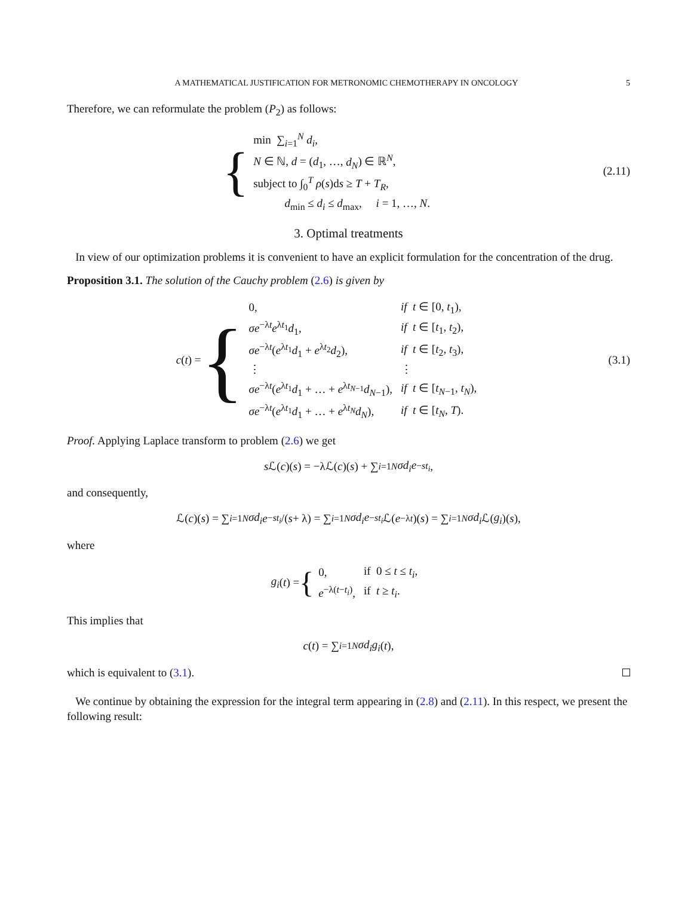A MATHEMATICAL JUSTIFICATION FOR METRONOMIC CHEMOTHERAPY IN ONCOLOGY 5
Therefore, we can reformulate the problem (P<sub>2</sub>) as follows:
{
| min ∑<sub>i=1</sub><sup>N</sup> d<sub>i</sub> , |
| N ∈ ℕ, d = ( d<sub>1</sub>, …, d<sub>N</sub> ) ∈ ℝ<sup>N</sup>, |
| subject to ∫<sub>0</sub><sup>T</sup> ρ ( s )d s ≥ T + T<sub>R</sub> , |
| d<sub>min</sub> ≤ d<sub>i</sub> ≤ d<sub>max</sub>, i = 1, …, N . |
(2.11)
3. Optimal treatments
In view of our optimization problems it is convenient to have an explicit formulation for the concentration of the drug.
Proposition 3.1. The solution of the Cauchy problem (2.6) is given by
c (t) = {
| 0, | if t ∈ [0, t<sub>1</sub>), |
| σe<sup>−λt</sup> e<sup>λt<sub>1</sub></sup> d<sub>1</sub>, | if t ∈ [ t<sub>1</sub>, t<sub>2</sub>), |
| σe<sup>−λt</sup>( e<sup>λt<sub>1</sub></sup> d<sub>1</sub> + e<sup>λt<sub>2</sub></sup> d<sub>2</sub>), | if t ∈ [ t<sub>2</sub>, t<sub>3</sub>), |
| ⋮ | ⋮ |
| σe<sup>−λt</sup>( e<sup>λt<sub>1</sub></sup> d<sub>1</sub> + … + e<sup>λt<sub>N−1</sub></sup> d<sub>N−1</sub>), | if t ∈ [ t<sub>N−1</sub>, t<sub>N</sub> ), |
| σe<sup>−λt</sup>( e<sup>λt<sub>1</sub></sup> d<sub>1</sub> + … + e<sup>λt<sub>N</sub></sup> d<sub>N</sub> ), | if t ∈ [ t<sub>N</sub> , T ). |
(3.1)
Proof. Applying Laplace transform to problem (2.6) we get
s ℒ(c)(s) = −λℒ(c)(s) + ∑<sub>i=1</sub><sup>N</sup> σd<sub>i</sub>e<sup>−st<sub>i</sub></sup>,
and consequently,
ℒ(c)(s) = ∑<sub>i=1</sub><sup>N</sup> σd<sub>i</sub> e<sup>−st<sub>i</sub></sup> /(s + λ) = ∑<sub>i=1</sub><sup>N</sup> σd<sub>i</sub>e<sup>−st<sub>i</sub></sup> ℒ(e<sup>−λt</sup>)(s) = ∑<sub>i=1</sub><sup>N</sup> σd<sub>i</sub> ℒ(g<sub>i</sub>)(s),
where
g<sub>i</sub> (t) = {
| 0, | if 0 ≤ t ≤ t<sub>i</sub> , |
| e<sup>−λ(t−t<sub>i</sub>)</sup>, | if t ≥ t<sub>i</sub> . |
This implies that
c (t) = ∑<sub>i=1</sub><sup>N</sup> σd<sub>i</sub>g<sub>i</sub> (t),
which is equivalent to (3.1).
We continue by obtaining the expression for the integral term appearing in (2.8) and (2.11). In this respect, we present the following result: